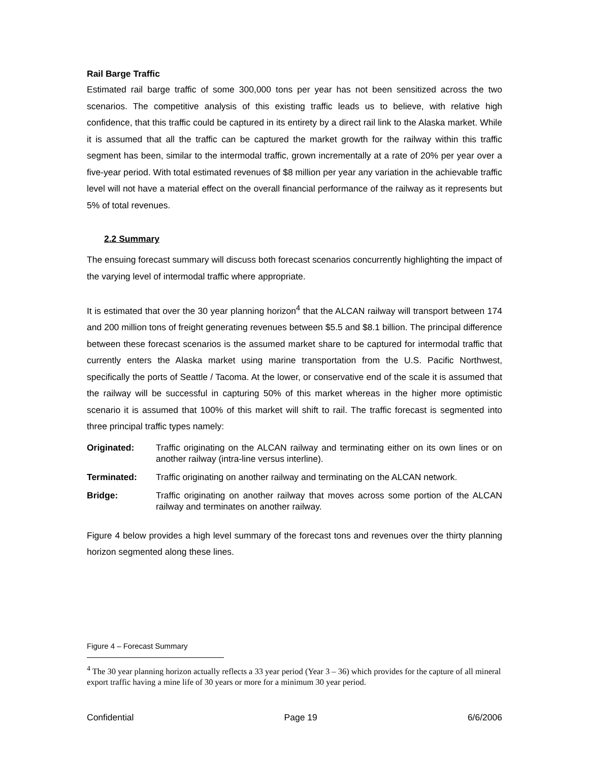Rail Barge Traffic
Estimated rail barge traffic of some 300,000 tons per year has not been sensitized across the two scenarios. The competitive analysis of this existing traffic leads us to believe, with relative high confidence, that this traffic could be captured in its entirety by a direct rail link to the Alaska market. While it is assumed that all the traffic can be captured the market growth for the railway within this traffic segment has been, similar to the intermodal traffic, grown incrementally at a rate of 20% per year over a five-year period. With total estimated revenues of $8 million per year any variation in the achievable traffic level will not have a material effect on the overall financial performance of the railway as it represents but 5% of total revenues.
2.2 Summary
The ensuing forecast summary will discuss both forecast scenarios concurrently highlighting the impact of the varying level of intermodal traffic where appropriate.
It is estimated that over the 30 year planning horizon<sup>4</sup> that the ALCAN railway will transport between 174 and 200 million tons of freight generating revenues between $5.5 and $8.1 billion. The principal difference between these forecast scenarios is the assumed market share to be captured for intermodal traffic that currently enters the Alaska market using marine transportation from the U.S. Pacific Northwest, specifically the ports of Seattle / Tacoma. At the lower, or conservative end of the scale it is assumed that the railway will be successful in capturing 50% of this market whereas in the higher more optimistic scenario it is assumed that 100% of this market will shift to rail. The traffic forecast is segmented into three principal traffic types namely:
Originated: Traffic originating on the ALCAN railway and terminating either on its own lines or on another railway (intra-line versus interline).
Terminated: Traffic originating on another railway and terminating on the ALCAN network.
Bridge: Traffic originating on another railway that moves across some portion of the ALCAN railway and terminates on another railway.
Figure 4 below provides a high level summary of the forecast tons and revenues over the thirty planning horizon segmented along these lines.
Figure 4 – Forecast Summary
<sup>4</sup> The 30 year planning horizon actually reflects a 33 year period (Year 3 – 36) which provides for the capture of all mineral export traffic having a mine life of 30 years or more for a minimum 30 year period.
Confidential Page 19 6/6/2006